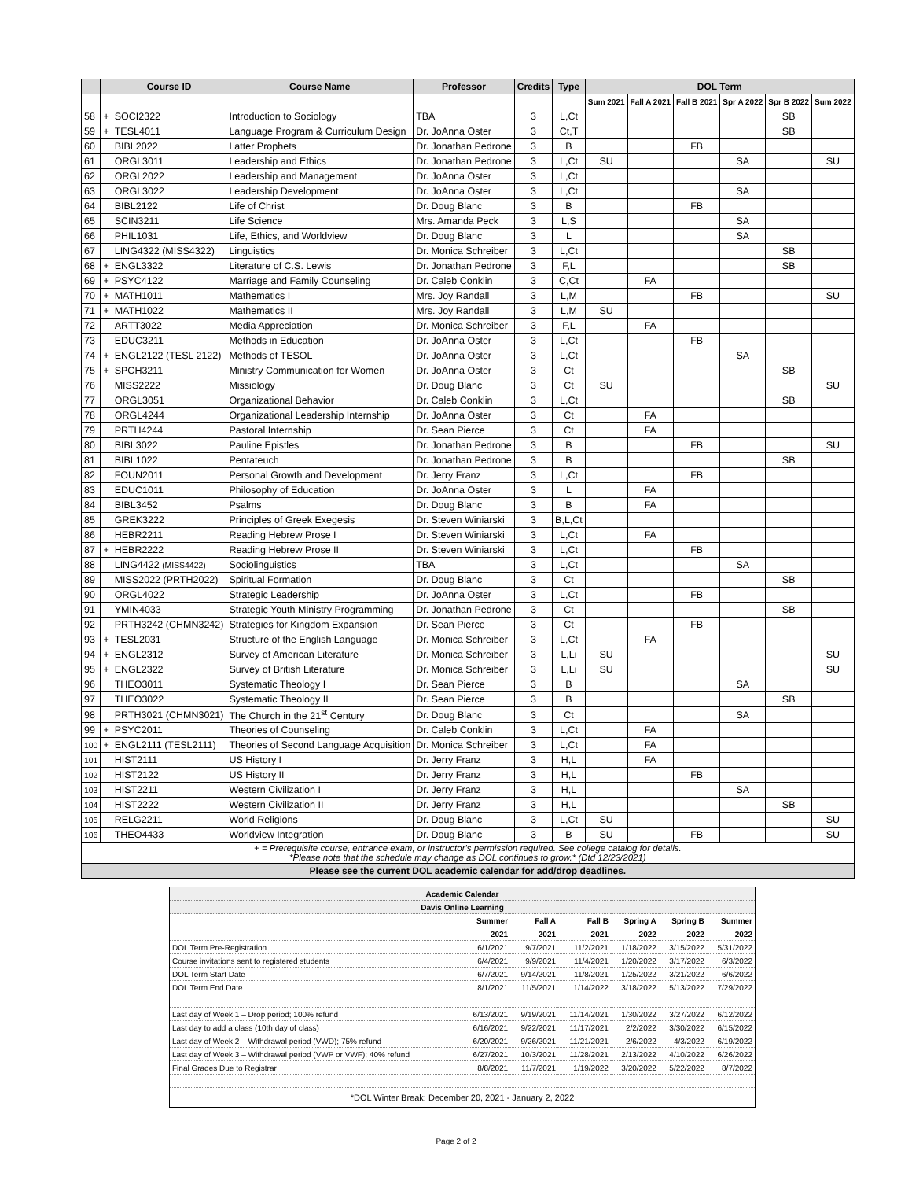| | | Course ID | Course Name | Professor | Credits | Type | DOL Term | | | | | |
| --- | --- | --- | --- | --- | --- | --- | --- | --- | --- | --- | --- | --- |
| | | | | | | | Sum 2021 | Fall A 2021 | Fall B 2021 | Spr A 2022 | Spr B 2022 | Sum 2022 |
| 58 | + | SOCI2322 | Introduction to Sociology | TBA | 3 | L,Ct | | | | | SB | |
| 59 | + | TESL4011 | Language Program & Curriculum Design | Dr. JoAnna Oster | 3 | Ct,T | | | | | SB | |
| 60 | | BIBL2022 | Latter Prophets | Dr. Jonathan Pedrone | 3 | B | | | FB | | | |
| 61 | | ORGL3011 | Leadership and Ethics | Dr. Jonathan Pedrone | 3 | L,Ct | SU | | | SA | | SU |
| 62 | | ORGL2022 | Leadership and Management | Dr. JoAnna Oster | 3 | L,Ct | | | | | | |
| 63 | | ORGL3022 | Leadership Development | Dr. JoAnna Oster | 3 | L,Ct | | | | SA | | |
| 64 | | BIBL2122 | Life of Christ | Dr. Doug Blanc | 3 | B | | | FB | | | |
| 65 | | SCIN3211 | Life Science | Mrs. Amanda Peck | 3 | L,S | | | | SA | | |
| 66 | | PHIL1031 | Life, Ethics, and Worldview | Dr. Doug Blanc | 3 | L | | | | SA | | |
| 67 | | LING4322 (MISS4322) | Linguistics | Dr. Monica Schreiber | 3 | L,Ct | | | | | SB | |
| 68 | + | ENGL3322 | Literature of C.S. Lewis | Dr. Jonathan Pedrone | 3 | F,L | | | | | SB | |
| 69 | + | PSYC4122 | Marriage and Family Counseling | Dr. Caleb Conklin | 3 | C,Ct | | FA | | | | |
| 70 | + | MATH1011 | Mathematics I | Mrs. Joy Randall | 3 | L,M | | | FB | | | SU |
| 71 | + | MATH1022 | Mathematics II | Mrs. Joy Randall | 3 | L,M | SU | | | | | |
| 72 | | ARTT3022 | Media Appreciation | Dr. Monica Schreiber | 3 | F,L | | FA | | | | |
| 73 | | EDUC3211 | Methods in Education | Dr. JoAnna Oster | 3 | L,Ct | | | FB | | | |
| 74 | + | ENGL2122 (TESL 2122) | Methods of TESOL | Dr. JoAnna Oster | 3 | L,Ct | | | | SA | | |
| 75 | + | SPCH3211 | Ministry Communication for Women | Dr. JoAnna Oster | 3 | Ct | | | | | SB | |
| 76 | | MISS2222 | Missiology | Dr. Doug Blanc | 3 | Ct | SU | | | | | SU |
| 77 | | ORGL3051 | Organizational Behavior | Dr. Caleb Conklin | 3 | L,Ct | | | | | SB | |
| 78 | | ORGL4244 | Organizational Leadership Internship | Dr. JoAnna Oster | 3 | Ct | | FA | | | | |
| 79 | | PRTH4244 | Pastoral Internship | Dr. Sean Pierce | 3 | Ct | | FA | | | | |
| 80 | | BIBL3022 | Pauline Epistles | Dr. Jonathan Pedrone | 3 | B | | | FB | | | SU |
| 81 | | BIBL1022 | Pentateuch | Dr. Jonathan Pedrone | 3 | B | | | | | SB | |
| 82 | | FOUN2011 | Personal Growth and Development | Dr. Jerry Franz | 3 | L,Ct | | | FB | | | |
| 83 | | EDUC1011 | Philosophy of Education | Dr. JoAnna Oster | 3 | L | | FA | | | | |
| 84 | | BIBL3452 | Psalms | Dr. Doug Blanc | 3 | B | | FA | | | | |
| 85 | | GREK3222 | Principles of Greek Exegesis | Dr. Steven Winiarski | 3 | B,L,Ct | | | | | | |
| 86 | | HEBR2211 | Reading Hebrew Prose I | Dr. Steven Winiarski | 3 | L,Ct | | FA | | | | |
| 87 | + | HEBR2222 | Reading Hebrew Prose II | Dr. Steven Winiarski | 3 | L,Ct | | | FB | | | |
| 88 | | LING4422 (MISS4422) | Sociolinguistics | TBA | 3 | L,Ct | | | | SA | | |
| 89 | | MISS2022 (PRTH2022) | Spiritual Formation | Dr. Doug Blanc | 3 | Ct | | | | | SB | |
| 90 | | ORGL4022 | Strategic Leadership | Dr. JoAnna Oster | 3 | L,Ct | | | FB | | | |
| 91 | | YMIN4033 | Strategic Youth Ministry Programming | Dr. Jonathan Pedrone | 3 | Ct | | | | | SB | |
| 92 | | PRTH3242 (CHMN3242) | Strategies for Kingdom Expansion | Dr. Sean Pierce | 3 | Ct | | | FB | | | |
| 93 | + | TESL2031 | Structure of the English Language | Dr. Monica Schreiber | 3 | L,Ct | | FA | | | | |
| 94 | + | ENGL2312 | Survey of American Literature | Dr. Monica Schreiber | 3 | L,Li | SU | | | | | SU |
| 95 | + | ENGL2322 | Survey of British Literature | Dr. Monica Schreiber | 3 | L,Li | SU | | | | | SU |
| 96 | | THEO3011 | Systematic Theology I | Dr. Sean Pierce | 3 | B | | | | SA | | |
| 97 | | THEO3022 | Systematic Theology II | Dr. Sean Pierce | 3 | B | | | | | SB | |
| 98 | | PRTH3021 (CHMN3021) | The Church in the 21<sup>st</sup> Century | Dr. Doug Blanc | 3 | Ct | | | | SA | | |
| 99 | + | PSYC2011 | Theories of Counseling | Dr. Caleb Conklin | 3 | L,Ct | | FA | | | | |
| 100 | + | ENGL2111 (TESL2111) | Theories of Second Language Acquisition | Dr. Monica Schreiber | 3 | L,Ct | | FA | | | | |
| 101 | | HIST2111 | US History I | Dr. Jerry Franz | 3 | H,L | | FA | | | | |
| 102 | | HIST2122 | US History II | Dr. Jerry Franz | 3 | H,L | | | FB | | | |
| 103 | | HIST2211 | Western Civilization I | Dr. Jerry Franz | 3 | H,L | | | | SA | | |
| 104 | | HIST2222 | Western Civilization II | Dr. Jerry Franz | 3 | H,L | | | | | SB | |
| 105 | | RELG2211 | World Religions | Dr. Doug Blanc | 3 | L,Ct | SU | | | | | SU |
| 106 | | THEO4433 | Worldview Integration | Dr. Doug Blanc | 3 | B | SU | | FB | | | SU |
| + = Prerequisite course, entrance exam, or instructor's permission required. See college catalog for details. *Please note that the schedule may change as DOL continues to grow.* (Dtd 12/23/2021) | | | | | | | | | | | | |
| Please see the current DOL academic calendar for add/drop deadlines. | | | | | | | | | | | | |
| Academic Calendar | | | | | | |
| Davis Online Learning | | | | | | |
| | Summer | Fall A | Fall B | Spring A | Spring B | Summer |
| | 2021 | 2021 | 2021 | 2022 | 2022 | 2022 |
| DOL Term Pre-Registration | 6/1/2021 | 9/7/2021 | 11/2/2021 | 1/18/2022 | 3/15/2022 | 5/31/2022 |
| Course invitations sent to registered students | 6/4/2021 | 9/9/2021 | 11/4/2021 | 1/20/2022 | 3/17/2022 | 6/3/2022 |
| DOL Term Start Date | 6/7/2021 | 9/14/2021 | 11/8/2021 | 1/25/2022 | 3/21/2022 | 6/6/2022 |
| DOL Term End Date | 8/1/2021 | 11/5/2021 | 1/14/2022 | 3/18/2022 | 5/13/2022 | 7/29/2022 |
| Last day of Week 1 – Drop period; 100% refund | 6/13/2021 | 9/19/2021 | 11/14/2021 | 1/30/2022 | 3/27/2022 | 6/12/2022 |
| Last day to add a class (10th day of class) | 6/16/2021 | 9/22/2021 | 11/17/2021 | 2/2/2022 | 3/30/2022 | 6/15/2022 |
| Last day of Week 2 – Withdrawal period (VWD); 75% refund | 6/20/2021 | 9/26/2021 | 11/21/2021 | 2/6/2022 | 4/3/2022 | 6/19/2022 |
| Last day of Week 3 – Withdrawal period (VWP or VWF); 40% refund | 6/27/2021 | 10/3/2021 | 11/28/2021 | 2/13/2022 | 4/10/2022 | 6/26/2022 |
| Final Grades Due to Registrar | 8/8/2021 | 11/7/2021 | 1/19/2022 | 3/20/2022 | 5/22/2022 | 8/7/2022 |
| *DOL Winter Break: December 20, 2021 - January 2, 2022 | | | | | | |
Page 2 of 2